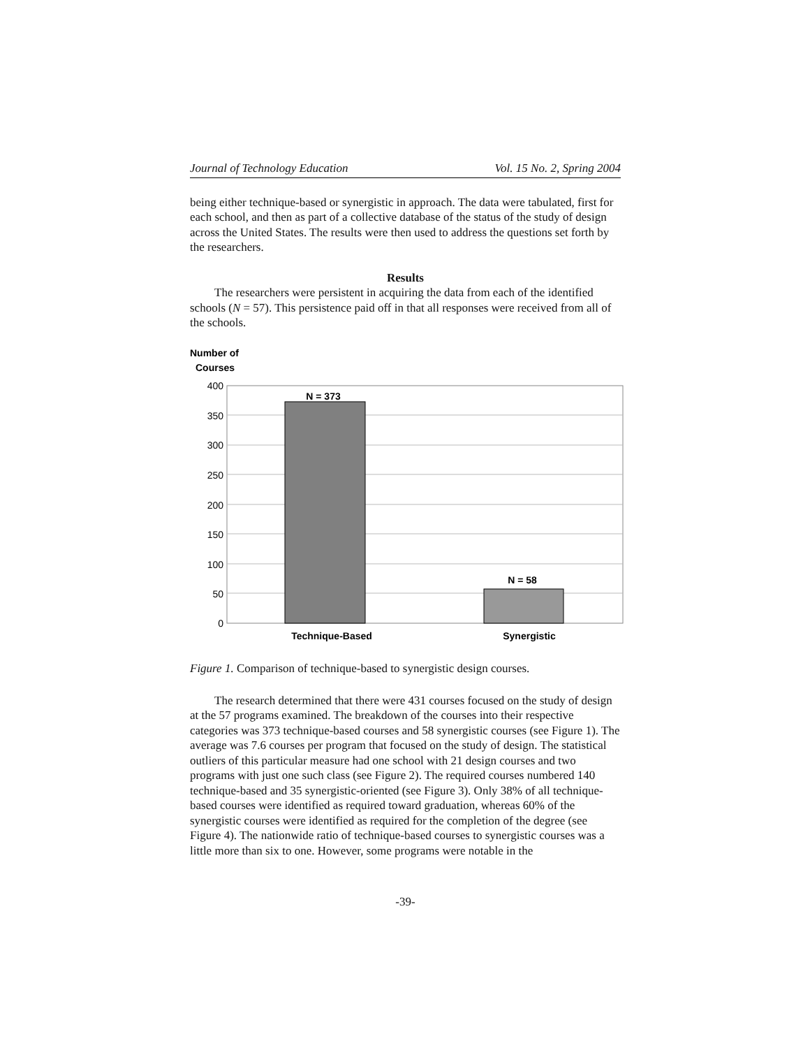Journal of Technology Education Vol. 15 No. 2, Spring 2004
being either technique-based or synergistic in approach. The data were tabulated, first for each school, and then as part of a collective database of the status of the study of design across the United States. The results were then used to address the questions set forth by the researchers.
Results
The researchers were persistent in acquiring the data from each of the identified schools (N = 57). This persistence paid off in that all responses were received from all of the schools.
Number of
Courses
400
350
300
250
200
150
100
50
0
N = 373
N = 58
Technique-Based
Synergistic
Figure 1. Comparison of technique-based to synergistic design courses.
The research determined that there were 431 courses focused on the study of design at the 57 programs examined. The breakdown of the courses into their respective categories was 373 technique-based courses and 58 synergistic courses (see Figure 1). The average was 7.6 courses per program that focused on the study of design. The statistical outliers of this particular measure had one school with 21 design courses and two programs with just one such class (see Figure 2). The required courses numbered 140 technique-based and 35 synergistic-oriented (see Figure 3). Only 38% of all technique-based courses were identified as required toward graduation, whereas 60% of the synergistic courses were identified as required for the completion of the degree (see Figure 4). The nationwide ratio of technique-based courses to synergistic courses was a little more than six to one. However, some programs were notable in the
-39-